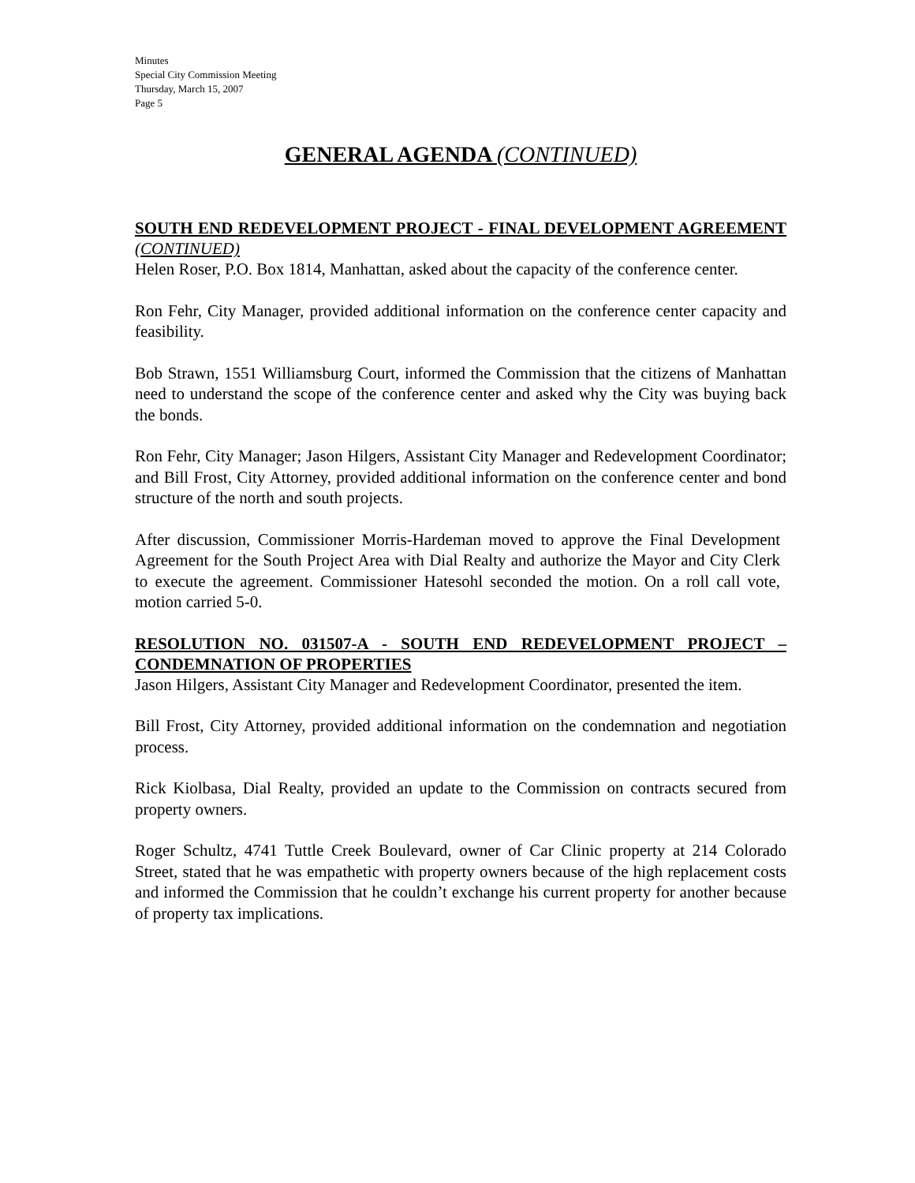Minutes
Special City Commission Meeting
Thursday, March 15, 2007
Page 5
GENERAL AGENDA (CONTINUED)
SOUTH END REDEVELOPMENT PROJECT - FINAL DEVELOPMENT AGREEMENT (CONTINUED)
Helen Roser, P.O. Box 1814, Manhattan, asked about the capacity of the conference center.
Ron Fehr, City Manager, provided additional information on the conference center capacity and feasibility.
Bob Strawn, 1551 Williamsburg Court, informed the Commission that the citizens of Manhattan need to understand the scope of the conference center and asked why the City was buying back the bonds.
Ron Fehr, City Manager; Jason Hilgers, Assistant City Manager and Redevelopment Coordinator; and Bill Frost, City Attorney, provided additional information on the conference center and bond structure of the north and south projects.
After discussion, Commissioner Morris-Hardeman moved to approve the Final Development Agreement for the South Project Area with Dial Realty and authorize the Mayor and City Clerk to execute the agreement. Commissioner Hatesohl seconded the motion. On a roll call vote, motion carried 5-0.
RESOLUTION NO. 031507-A - SOUTH END REDEVELOPMENT PROJECT – CONDEMNATION OF PROPERTIES
Jason Hilgers, Assistant City Manager and Redevelopment Coordinator, presented the item.
Bill Frost, City Attorney, provided additional information on the condemnation and negotiation process.
Rick Kiolbasa, Dial Realty, provided an update to the Commission on contracts secured from property owners.
Roger Schultz, 4741 Tuttle Creek Boulevard, owner of Car Clinic property at 214 Colorado Street, stated that he was empathetic with property owners because of the high replacement costs and informed the Commission that he couldn’t exchange his current property for another because of property tax implications.